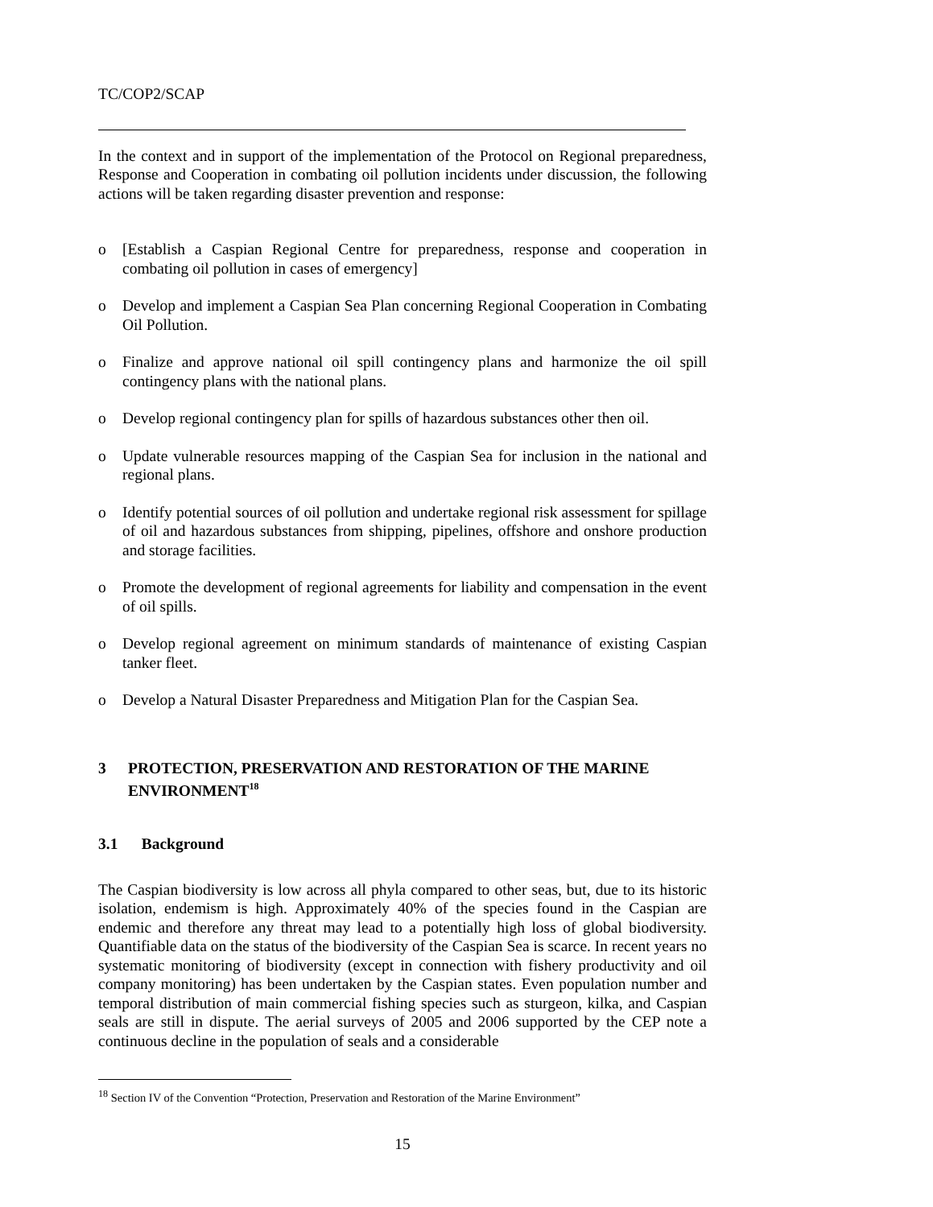TC/COP2/SCAP
In the context and in support of the implementation of the Protocol on Regional preparedness, Response and Cooperation in combating oil pollution incidents under discussion, the following actions will be taken regarding disaster prevention and response:
o [Establish a Caspian Regional Centre for preparedness, response and cooperation in combating oil pollution in cases of emergency]
o Develop and implement a Caspian Sea Plan concerning Regional Cooperation in Combating Oil Pollution.
o Finalize and approve national oil spill contingency plans and harmonize the oil spill contingency plans with the national plans.
o Develop regional contingency plan for spills of hazardous substances other then oil.
o Update vulnerable resources mapping of the Caspian Sea for inclusion in the national and regional plans.
o Identify potential sources of oil pollution and undertake regional risk assessment for spillage of oil and hazardous substances from shipping, pipelines, offshore and onshore production and storage facilities.
o Promote the development of regional agreements for liability and compensation in the event of oil spills.
o Develop regional agreement on minimum standards of maintenance of existing Caspian tanker fleet.
o Develop a Natural Disaster Preparedness and Mitigation Plan for the Caspian Sea.
3 PROTECTION, PRESERVATION AND RESTORATION OF THE MARINE ENVIRONMENT<sup>18</sup>
3.1 Background
The Caspian biodiversity is low across all phyla compared to other seas, but, due to its historic isolation, endemism is high. Approximately 40% of the species found in the Caspian are endemic and therefore any threat may lead to a potentially high loss of global biodiversity. Quantifiable data on the status of the biodiversity of the Caspian Sea is scarce. In recent years no systematic monitoring of biodiversity (except in connection with fishery productivity and oil company monitoring) has been undertaken by the Caspian states. Even population number and temporal distribution of main commercial fishing species such as sturgeon, kilka, and Caspian seals are still in dispute. The aerial surveys of 2005 and 2006 supported by the CEP note a continuous decline in the population of seals and a considerable
<sup>18</sup> Section IV of the Convention “Protection, Preservation and Restoration of the Marine Environment”
15